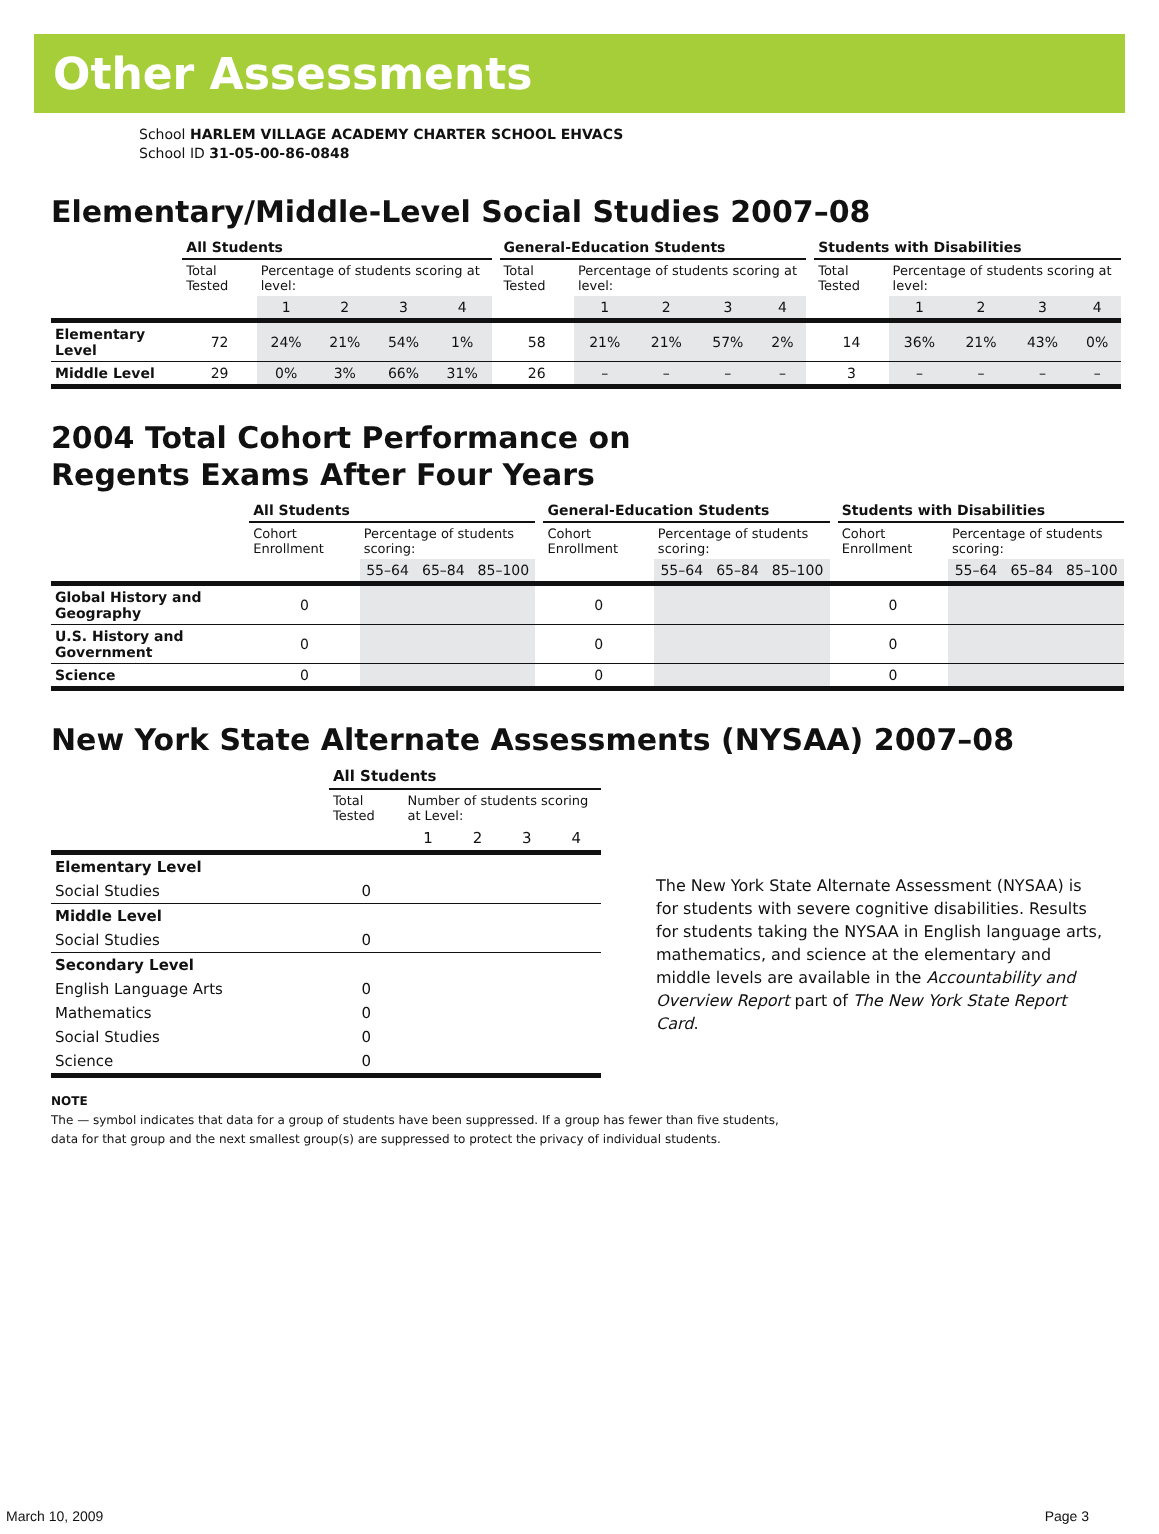Other Assessments
School HARLEM VILLAGE ACADEMY CHARTER SCHOOL EHVACS
School ID 31-05-00-86-0848
Elementary/Middle-Level Social Studies 2007–08
| | All Students | | | | | | General-Education Students | | | | | | Students with Disabilities | | | | |
| | Total Tested | Percentage of students scoring at level: | | | | | Total Tested | Percentage of students scoring at level: | | | | | Total Tested | Percentage of students scoring at level: | | | |
| | | 1 | 2 | 3 | 4 | | | 1 | 2 | 3 | 4 | | | 1 | 2 | 3 | 4 |
| Elementary Level | 72 | 24% | 21% | 54% | 1% | | 58 | 21% | 21% | 57% | 2% | | 14 | 36% | 21% | 43% | 0% |
| Middle Level | 29 | 0% | 3% | 66% | 31% | | 26 | – | – | – | – | | 3 | – | – | – | – |
2004 Total Cohort Performance on
Regents Exams After Four Years
| | All Students | | | | | General-Education Students | | | | | Students with Disabilities | | | |
| | Cohort Enrollment | Percentage of students scoring: | | | | Cohort Enrollment | Percentage of students scoring: | | | | Cohort Enrollment | Percentage of students scoring: | | |
| | | 55–64 | 65–84 | 85–100 | | | 55–64 | 65–84 | 85–100 | | | 55–64 | 65–84 | 85–100 |
| Global History and Geography | 0 | | | | | 0 | | | | | 0 | | | |
| U.S. History and Government | 0 | | | | | 0 | | | | | 0 | | | |
| Science | 0 | | | | | 0 | | | | | 0 | | | |
New York State Alternate Assessments (NYSAA) 2007–08
| | All Students | | | | |
| | Total Tested | Number of students scoring at Level: | | | |
| | | 1 | 2 | 3 | 4 |
| Elementary Level | | | | | |
| Social Studies | 0 | | | | |
| Middle Level | | | | | |
| Social Studies | 0 | | | | |
| Secondary Level | | | | | |
| English Language Arts | 0 | | | | |
| Mathematics | 0 | | | | |
| Social Studies | 0 | | | | |
| Science | 0 | | | | |
The New York State Alternate Assessment (NYSAA) is for students with severe cognitive disabilities. Results for students taking the NYSAA in English language arts, mathematics, and science at the elementary and middle levels are available in the Accountability and Overview Report part of The New York State Report Card.
NOTE
The — symbol indicates that data for a group of students have been suppressed. If a group has fewer than five students,
data for that group and the next smallest group(s) are suppressed to protect the privacy of individual students.
March 10, 2009 Page 3